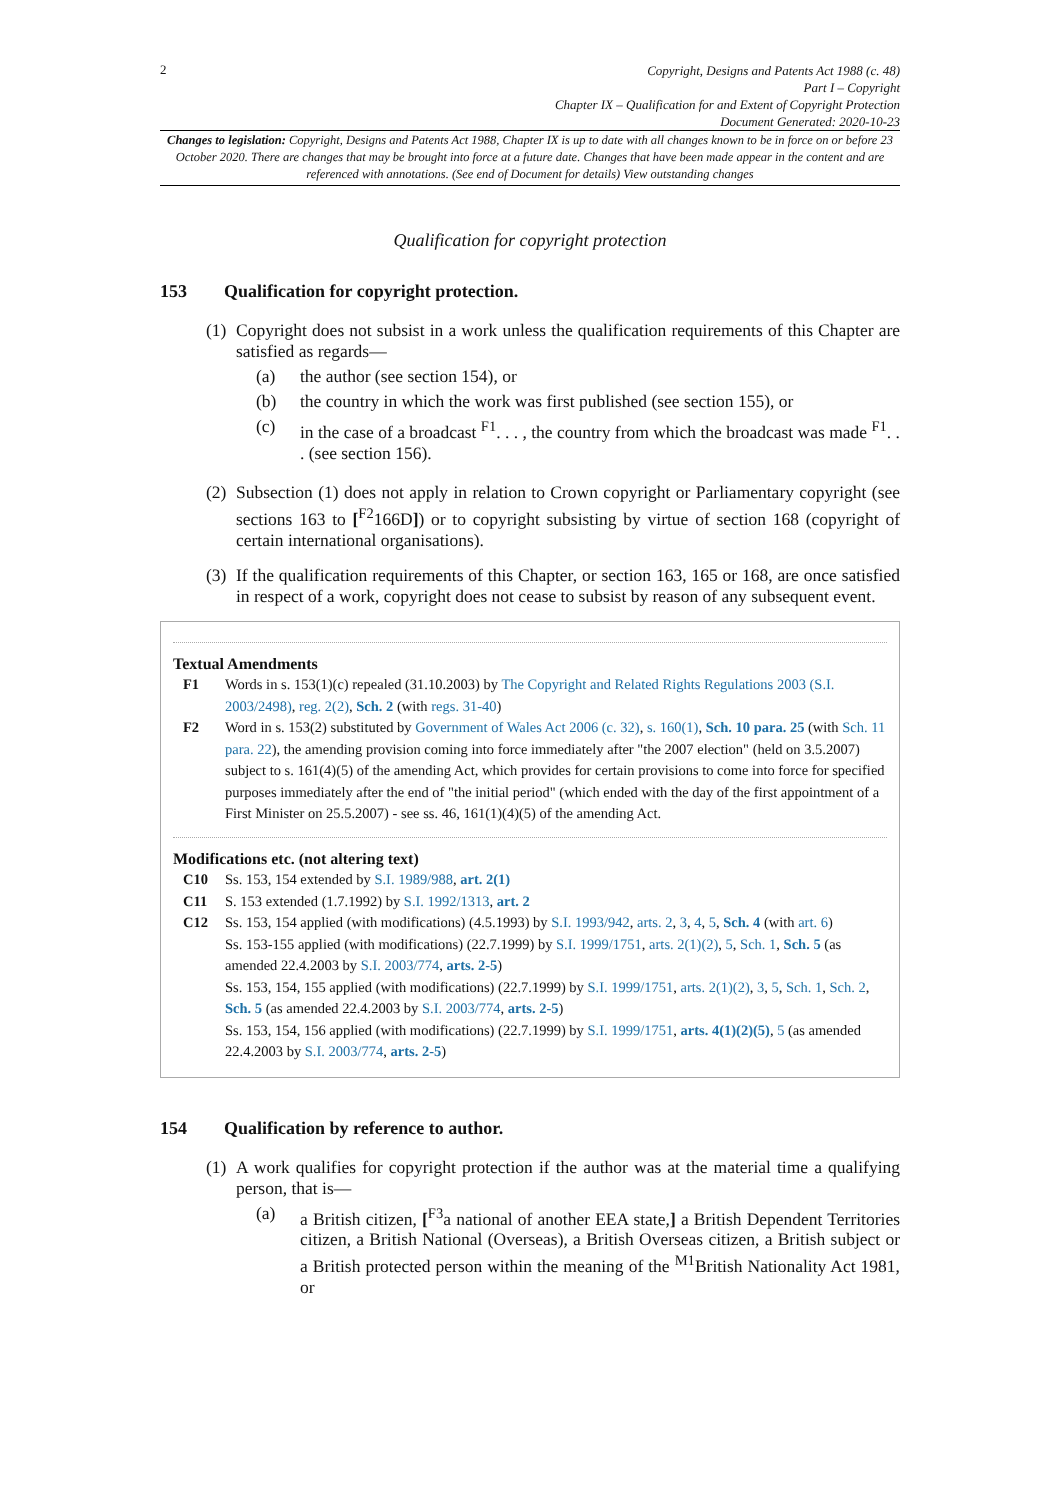2
Copyright, Designs and Patents Act 1988 (c. 48)
Part I – Copyright
Chapter IX – Qualification for and Extent of Copyright Protection
Document Generated: 2020-10-23
Changes to legislation: Copyright, Designs and Patents Act 1988, Chapter IX is up to date with all changes known to be in force on or before 23 October 2020. There are changes that may be brought into force at a future date. Changes that have been made appear in the content and are referenced with annotations. (See end of Document for details) View outstanding changes
Qualification for copyright protection
153 Qualification for copyright protection.
(1)
Copyright does not subsist in a work unless the qualification requirements of this Chapter are satisfied as regards—
(a) the author (see section 154), or
(b) the country in which the work was first published (see section 155), or
(c) in the case of a broadcast <sup>F1</sup>. . . , the country from which the broadcast was made <sup>F1</sup>. . . (see section 156).
(2)
Subsection (1) does not apply in relation to Crown copyright or Parliamentary copyright (see sections 163 to [<sup>F2</sup>166D]) or to copyright subsisting by virtue of section 168 (copyright of certain international organisations).
(3)
If the qualification requirements of this Chapter, or section 163, 165 or 168, are once satisfied in respect of a work, copyright does not cease to subsist by reason of any subsequent event.
Textual Amendments
F1 Words in s. 153(1)(c) repealed (31.10.2003) by The Copyright and Related Rights Regulations 2003 (S.I. 2003/2498), reg. 2(2), Sch. 2 (with regs. 31-40)
F2 Word in s. 153(2) substituted by Government of Wales Act 2006 (c. 32), s. 160(1), Sch. 10 para. 25 (with Sch. 11 para. 22), the amending provision coming into force immediately after "the 2007 election" (held on 3.5.2007) subject to s. 161(4)(5) of the amending Act, which provides for certain provisions to come into force for specified purposes immediately after the end of "the initial period" (which ended with the day of the first appointment of a First Minister on 25.5.2007) - see ss. 46, 161(1)(4)(5) of the amending Act.
Modifications etc. (not altering text)
C10 Ss. 153, 154 extended by S.I. 1989/988, art. 2(1)
C11 S. 153 extended (1.7.1992) by S.I. 1992/1313, art. 2
C12 Ss. 153, 154 applied (with modifications) (4.5.1993) by S.I. 1993/942, arts. 2, 3, 4, 5, Sch. 4 (with art. 6)
Ss. 153-155 applied (with modifications) (22.7.1999) by S.I. 1999/1751, arts. 2(1)(2), 5, Sch. 1, Sch. 5 (as amended 22.4.2003 by S.I. 2003/774, arts. 2-5)
Ss. 153, 154, 155 applied (with modifications) (22.7.1999) by S.I. 1999/1751, arts. 2(1)(2), 3, 5, Sch. 1, Sch. 2, Sch. 5 (as amended 22.4.2003 by S.I. 2003/774, arts. 2-5)
Ss. 153, 154, 156 applied (with modifications) (22.7.1999) by S.I. 1999/1751, arts. 4(1)(2)(5), 5 (as amended 22.4.2003 by S.I. 2003/774, arts. 2-5)
154 Qualification by reference to author.
(1)
A work qualifies for copyright protection if the author was at the material time a qualifying person, that is—
(a) a British citizen, [<sup>F3</sup>a national of another EEA state,] a British Dependent Territories citizen, a British National (Overseas), a British Overseas citizen, a British subject or a British protected person within the meaning of the <sup>M1</sup>British Nationality Act 1981, or